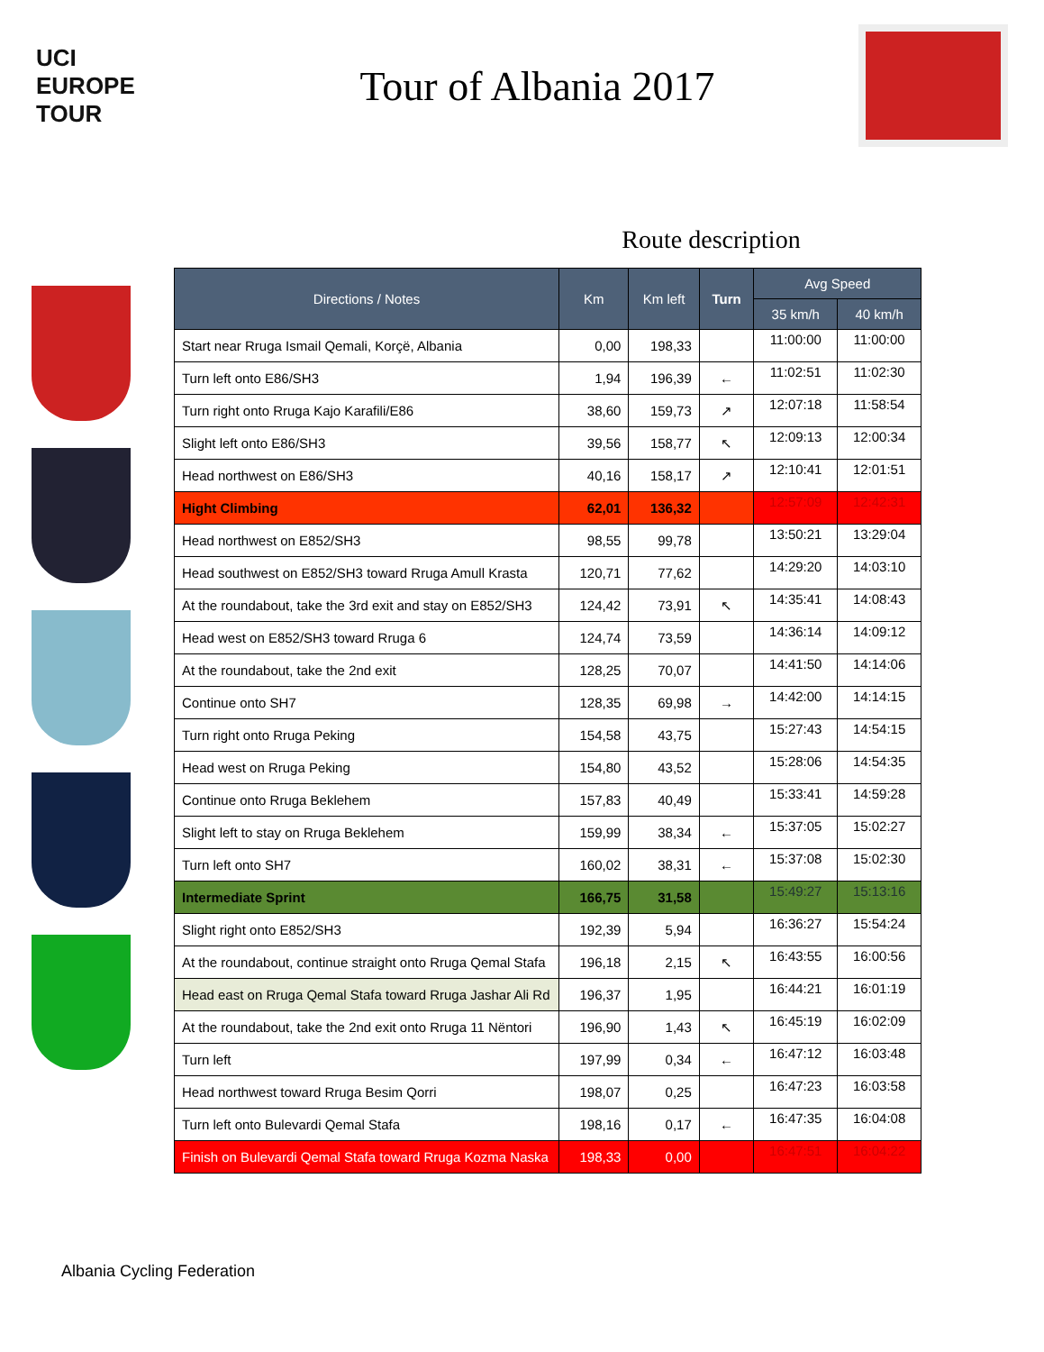UCI
EUROPE
TOUR
Tour of Albania 2017
Route description
| Directions / Notes | Km | Km left | Turn | Avg Speed | |
| --- | --- | --- | --- | --- | --- |
| | | | | 35 km/h | 40 km/h |
| Start near Rruga Ismail Qemali, Korçë, Albania | 0,00 | 198,33 | | 11:00:00 | 11:00:00 |
| Turn left onto E86/SH3 | 1,94 | 196,39 | ← | 11:02:51 | 11:02:30 |
| Turn right onto Rruga Kajo Karafili/E86 | 38,60 | 159,73 | ↗ | 12:07:18 | 11:58:54 |
| Slight left onto E86/SH3 | 39,56 | 158,77 | ↖ | 12:09:13 | 12:00:34 |
| Head northwest on E86/SH3 | 40,16 | 158,17 | ↗ | 12:10:41 | 12:01:51 |
| Hight Climbing | 62,01 | 136,32 | | 12:57:09 | 12:42:31 |
| Head northwest on E852/SH3 | 98,55 | 99,78 | | 13:50:21 | 13:29:04 |
| Head southwest on E852/SH3 toward Rruga Amull Krasta | 120,71 | 77,62 | | 14:29:20 | 14:03:10 |
| At the roundabout, take the 3rd exit and stay on E852/SH3 | 124,42 | 73,91 | ↖ | 14:35:41 | 14:08:43 |
| Head west on E852/SH3 toward Rruga 6 | 124,74 | 73,59 | | 14:36:14 | 14:09:12 |
| At the roundabout, take the 2nd exit | 128,25 | 70,07 | | 14:41:50 | 14:14:06 |
| Continue onto SH7 | 128,35 | 69,98 | → | 14:42:00 | 14:14:15 |
| Turn right onto Rruga Peking | 154,58 | 43,75 | | 15:27:43 | 14:54:15 |
| Head west on Rruga Peking | 154,80 | 43,52 | | 15:28:06 | 14:54:35 |
| Continue onto Rruga Beklehem | 157,83 | 40,49 | | 15:33:41 | 14:59:28 |
| Slight left to stay on Rruga Beklehem | 159,99 | 38,34 | ← | 15:37:05 | 15:02:27 |
| Turn left onto SH7 | 160,02 | 38,31 | ← | 15:37:08 | 15:02:30 |
| Intermediate Sprint | 166,75 | 31,58 | | 15:49:27 | 15:13:16 |
| Slight right onto E852/SH3 | 192,39 | 5,94 | | 16:36:27 | 15:54:24 |
| At the roundabout, continue straight onto Rruga Qemal Stafa | 196,18 | 2,15 | ↖ | 16:43:55 | 16:00:56 |
| Head east on Rruga Qemal Stafa toward Rruga Jashar Ali Rd | 196,37 | 1,95 | | 16:44:21 | 16:01:19 |
| At the roundabout, take the 2nd exit onto Rruga 11 Nëntori | 196,90 | 1,43 | ↖ | 16:45:19 | 16:02:09 |
| Turn left | 197,99 | 0,34 | ← | 16:47:12 | 16:03:48 |
| Head northwest toward Rruga Besim Qorri | 198,07 | 0,25 | | 16:47:23 | 16:03:58 |
| Turn left onto Bulevardi Qemal Stafa | 198,16 | 0,17 | ← | 16:47:35 | 16:04:08 |
| Finish on Bulevardi Qemal Stafa toward Rruga Kozma Naska | 198,33 | 0,00 | | 16:47:51 | 16:04:22 |
Albania Cycling Federation